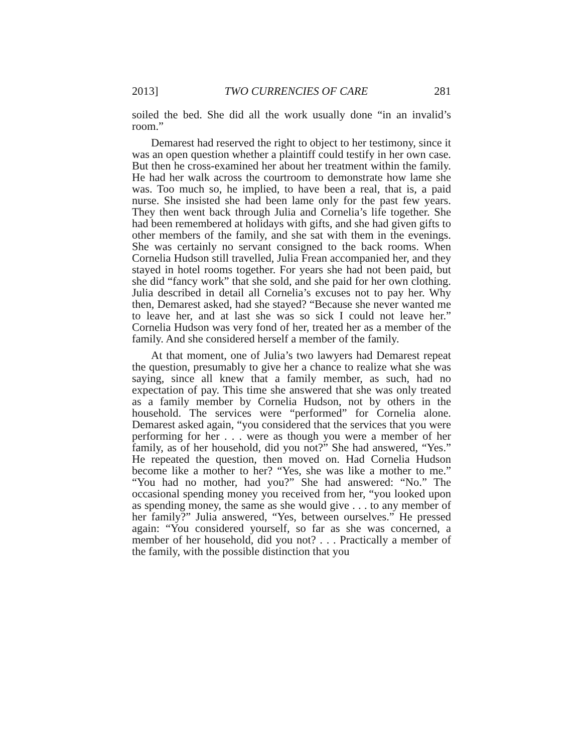2013] TWO CURRENCIES OF CARE 281
soiled the bed. She did all the work usually done “in an invalid’s room.”
Demarest had reserved the right to object to her testimony, since it was an open question whether a plaintiff could testify in her own case. But then he cross-examined her about her treatment within the family. He had her walk across the courtroom to demonstrate how lame she was. Too much so, he implied, to have been a real, that is, a paid nurse. She insisted she had been lame only for the past few years. They then went back through Julia and Cornelia’s life together. She had been remembered at holidays with gifts, and she had given gifts to other members of the family, and she sat with them in the evenings. She was certainly no servant consigned to the back rooms. When Cornelia Hudson still travelled, Julia Frean accompanied her, and they stayed in hotel rooms together. For years she had not been paid, but she did “fancy work” that she sold, and she paid for her own clothing. Julia described in detail all Cornelia’s excuses not to pay her. Why then, Demarest asked, had she stayed? “Because she never wanted me to leave her, and at last she was so sick I could not leave her.” Cornelia Hudson was very fond of her, treated her as a member of the family. And she considered herself a member of the family.
At that moment, one of Julia’s two lawyers had Demarest repeat the question, presumably to give her a chance to realize what she was saying, since all knew that a family member, as such, had no expectation of pay. This time she answered that she was only treated as a family member by Cornelia Hudson, not by others in the household. The services were “performed” for Cornelia alone. Demarest asked again, “you considered that the services that you were performing for her . . . were as though you were a member of her family, as of her household, did you not?” She had answered, “Yes.” He repeated the question, then moved on. Had Cornelia Hudson become like a mother to her? “Yes, she was like a mother to me.” “You had no mother, had you?” She had answered: “No.” The occasional spending money you received from her, “you looked upon as spending money, the same as she would give . . . to any member of her family?” Julia answered, “Yes, between ourselves.” He pressed again: “You considered yourself, so far as she was concerned, a member of her household, did you not? . . . Practically a member of the family, with the possible distinction that you